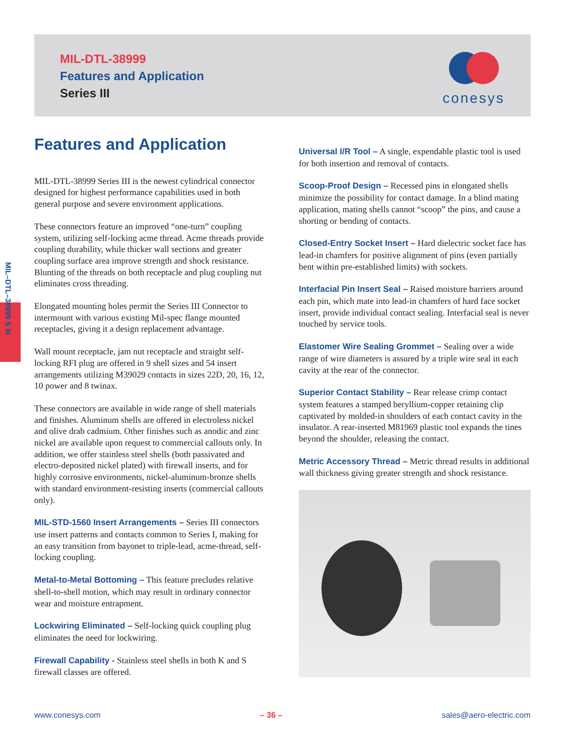MIL-DTL-38999
Features and Application
Series III
conesys
MIL–DTL–38999 S III
Features and Application
MIL-DTL-38999 Series III is the newest cylindrical connector designed for highest performance capabilities used in both general purpose and severe environment applications.
These connectors feature an improved “one-turn” coupling system, utilizing self-locking acme thread. Acme threads provide coupling durability, while thicker wall sections and greater coupling surface area improve strength and shock resistance. Blunting of the threads on both receptacle and plug coupling nut eliminates cross threading.
Elongated mounting holes permit the Series III Connector to intermount with various existing Mil-spec flange mounted receptacles, giving it a design replacement advantage.
Wall mount receptacle, jam nut receptacle and straight self-locking RFI plug are offered in 9 shell sizes and 54 insert arrangements utilizing M39029 contacts in sizes 22D, 20, 16, 12, 10 power and 8 twinax.
These connectors are available in wide range of shell materials and finishes. Aluminum shells are offered in electroless nickel and olive drab cadmium. Other finishes such as anodic and zinc nickel are available upon request to commercial callouts only. In addition, we offer stainless steel shells (both passivated and electro-deposited nickel plated) with firewall inserts, and for highly corrosive environments, nickel-aluminum-bronze shells with standard environment-resisting inserts (commercial callouts only).
MIL-STD-1560 Insert Arrangements – Series III connectors use insert patterns and contacts common to Series I, making for an easy transition from bayonet to triple-lead, acme-thread, self-locking coupling.
Metal-to-Metal Bottoming – This feature precludes relative shell-to-shell motion, which may result in ordinary connector wear and moisture entrapment.
Lockwiring Eliminated – Self-locking quick coupling plug eliminates the need for lockwiring.
Firewall Capability - Stainless steel shells in both K and S firewall classes are offered.
Universal I/R Tool – A single, expendable plastic tool is used for both insertion and removal of contacts.
Scoop-Proof Design – Recessed pins in elongated shells minimize the possibility for contact damage. In a blind mating application, mating shells cannot “scoop” the pins, and cause a shorting or bending of contacts.
Closed-Entry Socket Insert – Hard dielectric socket face has lead-in chamfers for positive alignment of pins (even partially bent within pre-established limits) with sockets.
Interfacial Pin Insert Seal – Raised moisture barriers around each pin, which mate into lead-in chamfers of hard face socket insert, provide individual contact sealing. Interfacial seal is never touched by service tools.
Elastomer Wire Sealing Grommet – Sealing over a wide range of wire diameters is assured by a triple wire seal in each cavity at the rear of the connector.
Superior Contact Stability – Rear release crimp contact system features a stamped beryllium-copper retaining clip captivated by molded-in shoulders of each contact cavity in the insulator. A rear-inserted M81969 plastic tool expands the tines beyond the shoulder, releasing the contact.
Metric Accessory Thread – Metric thread results in additional wall thickness giving greater strength and shock resistance.
www.conesys.com – 36 – sales@aero-electric.com